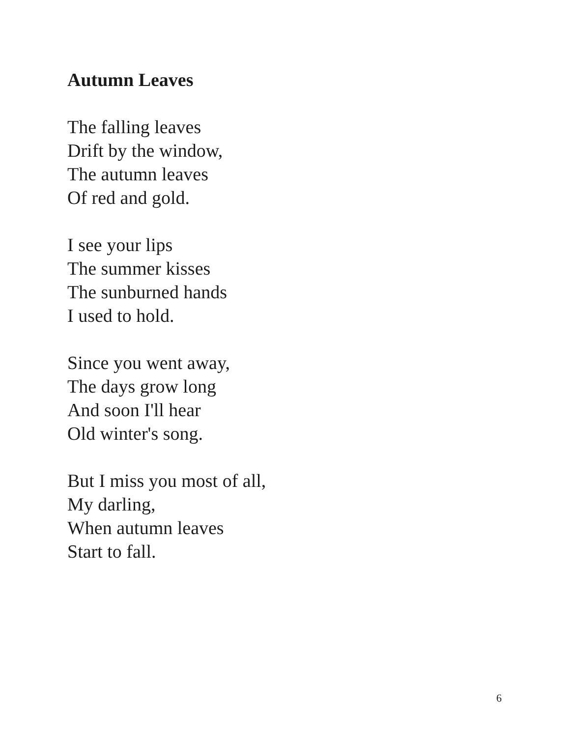Autumn Leaves
The falling leaves
Drift by the window,
The autumn leaves
Of red and gold.
I see your lips
The summer kisses
The sunburned hands
I used to hold.
Since you went away,
The days grow long
And soon I'll hear
Old winter's song.
But I miss you most of all,
My darling,
When autumn leaves
Start to fall.
6